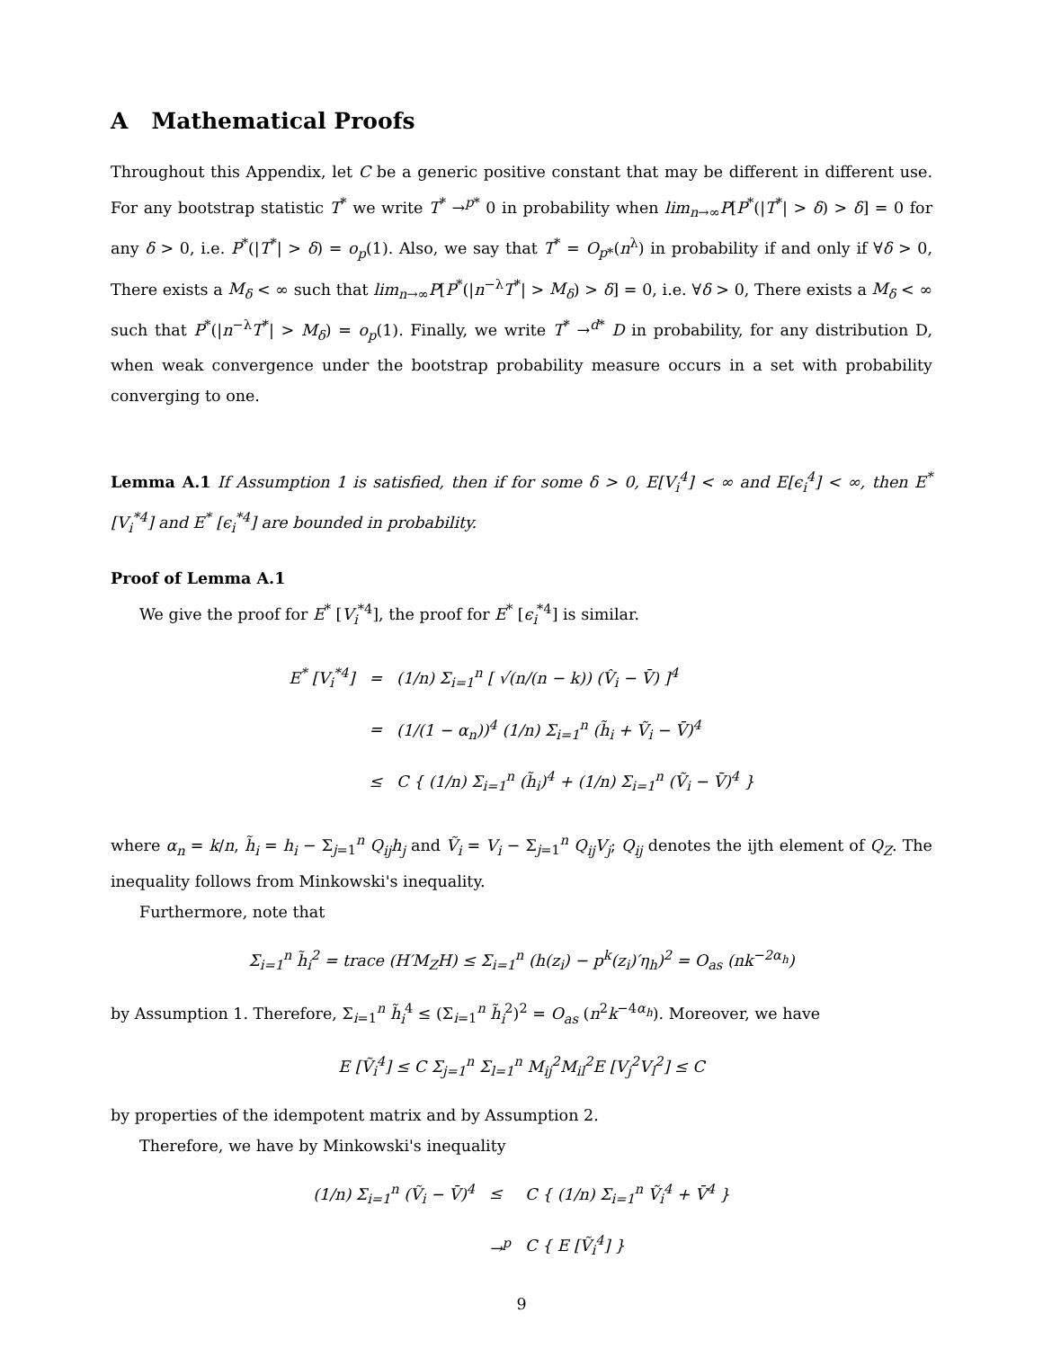A Mathematical Proofs
Throughout this Appendix, let C be a generic positive constant that may be different in different use. For any bootstrap statistic T<sup>*</sup> we write T<sup>*</sup> →<sup>p*</sup> 0 in probability when lim<sub>n→∞</sub>P[P<sup>*</sup>(|T<sup>*</sup>| > δ) > δ] = 0 for any δ > 0, i.e. P<sup>*</sup>(|T<sup>*</sup>| > δ) = o<sub>p</sub>(1). Also, we say that T<sup>*</sup> = O<sub>p*</sub>(n<sup>λ</sup>) in probability if and only if ∀δ > 0, There exists a M<sub>δ</sub> < ∞ such that lim<sub>n→∞</sub>P[P<sup>*</sup>(|n<sup>−λ</sup>T<sup>*</sup>| > M<sub>δ</sub>) > δ] = 0, i.e. ∀δ > 0, There exists a M<sub>δ</sub> < ∞ such that P<sup>*</sup>(|n<sup>−λ</sup>T<sup>*</sup>| > M<sub>δ</sub>) = o<sub>p</sub>(1). Finally, we write T<sup>*</sup> →<sup>d*</sup> D in probability, for any distribution D, when weak convergence under the bootstrap probability measure occurs in a set with probability converging to one.
Lemma A.1 If Assumption 1 is satisfied, then if for some δ > 0, E[V<sub>i</sub><sup>4</sup>] < ∞ and E[ϵ<sub>i</sub><sup>4</sup>] < ∞, then E<sup>*</sup> [V<sub>i</sub><sup>*4</sup>] and E<sup>*</sup> [ϵ<sub>i</sub><sup>*4</sup>] are bounded in probability.
Proof of Lemma A.1
We give the proof for E<sup>*</sup> [V<sub>i</sub><sup>*4</sup>], the proof for E<sup>*</sup> [ϵ<sub>i</sub><sup>*4</sup>] is similar.
| E<sup>*</sup> [V<sub>i</sub><sup>*4</sup>] | = | (1/n) Σ<sub>i=1</sub><sup>n</sup> [ √(n/(n − k)) (V̂<sub>i</sub> − V̄) ]<sup>4</sup> |
| | = | (1/(1 − α<sub>n</sub>))<sup>4</sup> (1/n) Σ<sub>i=1</sub><sup>n</sup> (h̃<sub>i</sub> + Ṽ<sub>i</sub> − V̄)<sup>4</sup> |
| | ≤ | C { (1/n) Σ<sub>i=1</sub><sup>n</sup> (h̃<sub>i</sub>)<sup>4</sup> + (1/n) Σ<sub>i=1</sub><sup>n</sup> (Ṽ<sub>i</sub> − V̄)<sup>4</sup> } |
where α<sub>n</sub> = k/n, h̃<sub>i</sub> = h<sub>i</sub> − Σ<sub>j=1</sub><sup>n</sup> Q<sub>ij</sub>h<sub>j</sub> and Ṽ<sub>i</sub> = V<sub>i</sub> − Σ<sub>j=1</sub><sup>n</sup> Q<sub>ij</sub>V<sub>j</sub>; Q<sub>ij</sub> denotes the ijth element of Q<sub>Z</sub>. The inequality follows from Minkowski's inequality.
Furthermore, note that
Σ<sub>i=1</sub><sup>n</sup> h̃<sub>i</sub><sup>2</sup> = trace (H′M<sub>Z</sub>H) ≤ Σ<sub>i=1</sub><sup>n</sup> (h(z<sub>i</sub>) − p<sup>k</sup>(z<sub>i</sub>)′η<sub>h</sub>)<sup>2</sup> = O<sub>as</sub> (nk<sup>−2α<sub>h</sub></sup>)
by Assumption 1. Therefore, Σ<sub>i=1</sub><sup>n</sup> h̃<sub>i</sub><sup>4</sup> ≤ (Σ<sub>i=1</sub><sup>n</sup> h̃<sub>i</sub><sup>2</sup>)<sup>2</sup> = O<sub>as</sub> (n<sup>2</sup>k<sup>−4α<sub>h</sub></sup>). Moreover, we have
E [Ṽ<sub>i</sub><sup>4</sup>] ≤ C Σ<sub>j=1</sub><sup>n</sup> Σ<sub>l=1</sub><sup>n</sup> M<sub>ij</sub><sup>2</sup>M<sub>il</sub><sup>2</sup>E [V<sub>j</sub><sup>2</sup>V<sub>l</sub><sup>2</sup>] ≤ C
by properties of the idempotent matrix and by Assumption 2.
Therefore, we have by Minkowski's inequality
| (1/n) Σ<sub>i=1</sub><sup>n</sup> (Ṽ<sub>i</sub> − V̄)<sup>4</sup> | ≤ | C { (1/n) Σ<sub>i=1</sub><sup>n</sup> Ṽ<sub>i</sub><sup>4</sup> + V̄<sup>4</sup> } |
| | →<sup>p</sup> | C { E [Ṽ<sub>i</sub><sup>4</sup>] } |
9